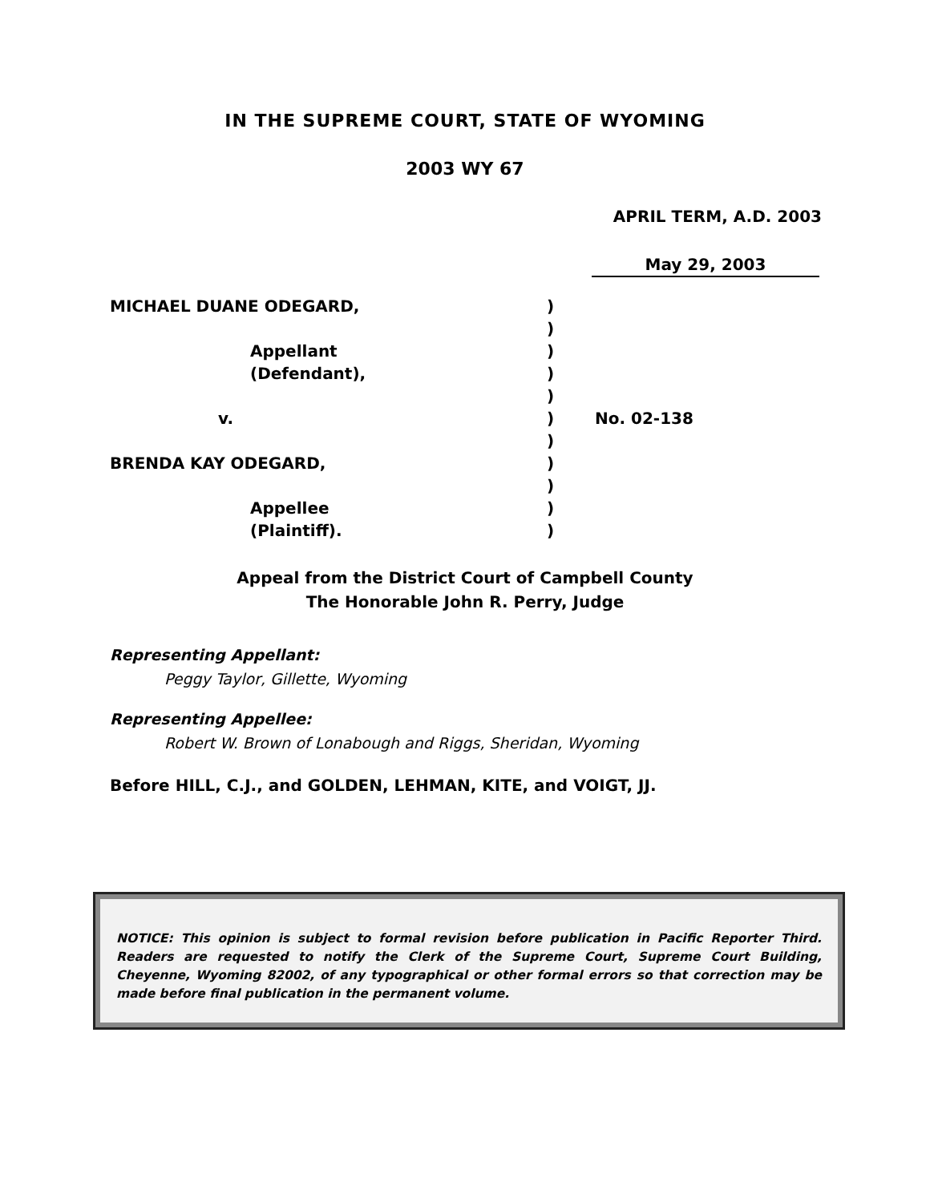IN THE SUPREME COURT, STATE OF WYOMING
2003 WY 67
APRIL TERM, A.D. 2003
May 29, 2003
MICHAEL DUANE ODEGARD,
Appellant
(Defendant),
v.
BRENDA KAY ODEGARD,
Appellee
(Plaintiff).
)
)
)
)
)
)
)
)
)
)
)
No. 02-138
Appeal from the District Court of Campbell County
The Honorable John R. Perry, Judge
Representing Appellant:
Peggy Taylor, Gillette, Wyoming
Representing Appellee:
Robert W. Brown of Lonabough and Riggs, Sheridan, Wyoming
Before HILL, C.J., and GOLDEN, LEHMAN, KITE, and VOIGT, JJ.
NOTICE: This opinion is subject to formal revision before publication in Pacific Reporter Third. Readers are requested to notify the Clerk of the Supreme Court, Supreme Court Building, Cheyenne, Wyoming 82002, of any typographical or other formal errors so that correction may be made before final publication in the permanent volume.